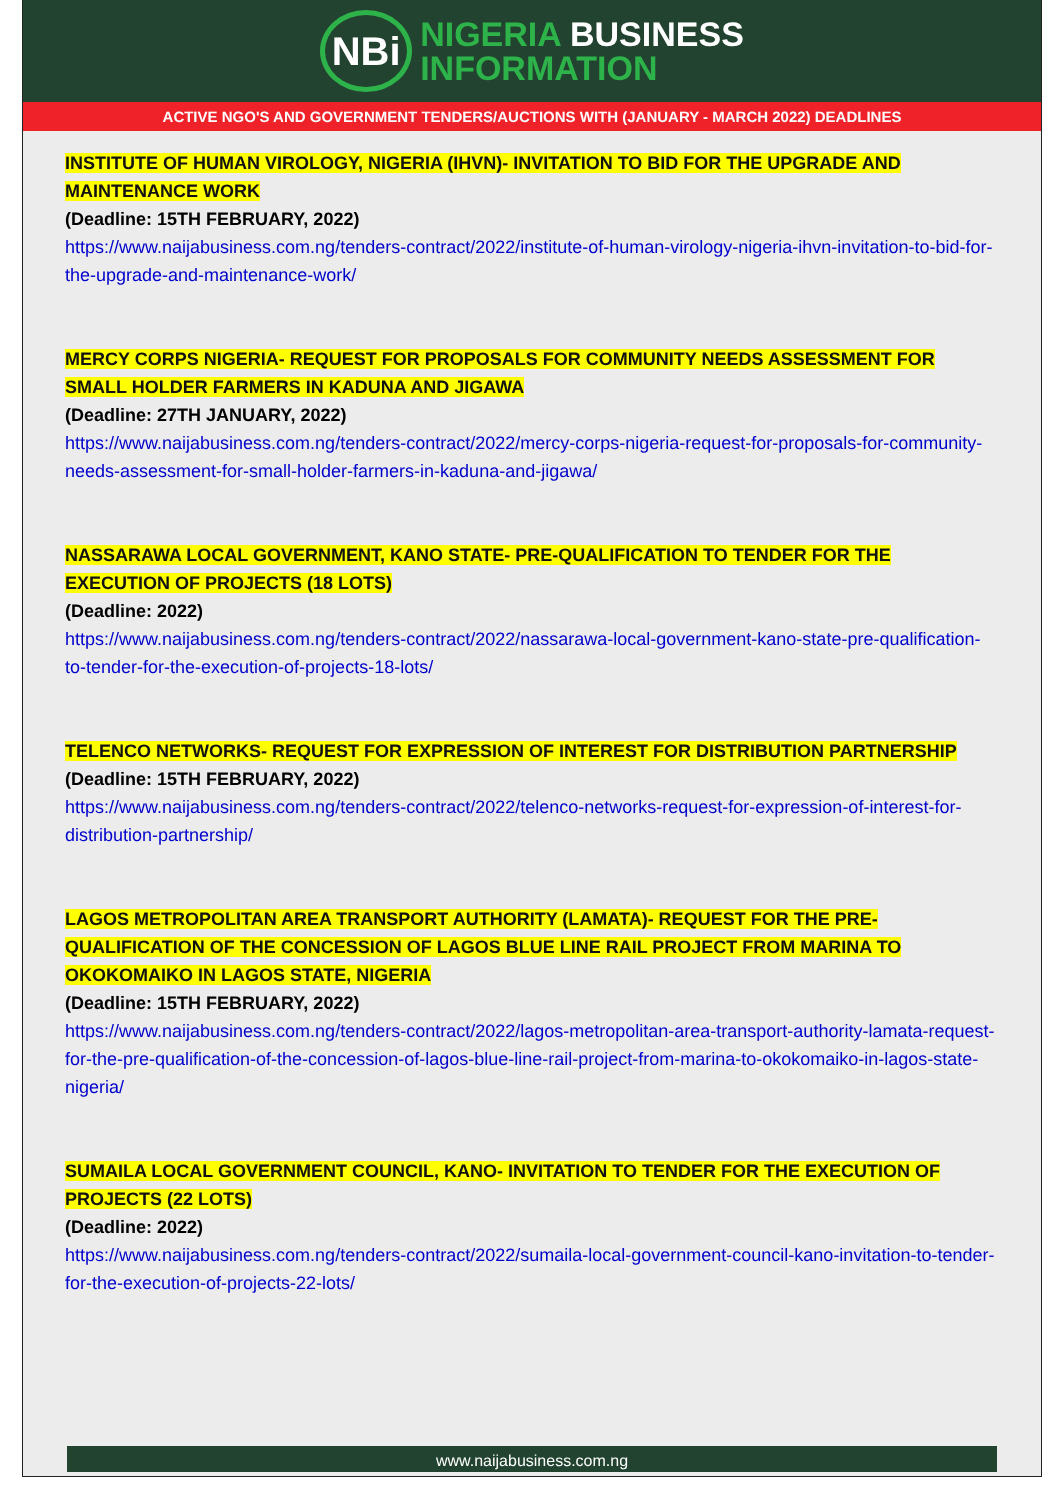NBi
NIGERIA BUSINESS
INFORMATION
ACTIVE NGO'S AND GOVERNMENT TENDERS/AUCTIONS WITH (JANUARY - MARCH 2022) DEADLINES
INSTITUTE OF HUMAN VIROLOGY, NIGERIA (IHVN)- INVITATION TO BID FOR THE UPGRADE AND MAINTENANCE WORK
(Deadline: 15TH FEBRUARY, 2022)
https://www.naijabusiness.com.ng/tenders-contract/2022/institute-of-human-virology-nigeria-ihvn-invitation-to-bid-for-the-upgrade-and-maintenance-work/
MERCY CORPS NIGERIA- REQUEST FOR PROPOSALS FOR COMMUNITY NEEDS ASSESSMENT FOR SMALL HOLDER FARMERS IN KADUNA AND JIGAWA
(Deadline: 27TH JANUARY, 2022)
https://www.naijabusiness.com.ng/tenders-contract/2022/mercy-corps-nigeria-request-for-proposals-for-community-needs-assessment-for-small-holder-farmers-in-kaduna-and-jigawa/
NASSARAWA LOCAL GOVERNMENT, KANO STATE- PRE-QUALIFICATION TO TENDER FOR THE EXECUTION OF PROJECTS (18 LOTS)
(Deadline: 2022)
https://www.naijabusiness.com.ng/tenders-contract/2022/nassarawa-local-government-kano-state-pre-qualification-to-tender-for-the-execution-of-projects-18-lots/
TELENCO NETWORKS- REQUEST FOR EXPRESSION OF INTEREST FOR DISTRIBUTION PARTNERSHIP
(Deadline: 15TH FEBRUARY, 2022)
https://www.naijabusiness.com.ng/tenders-contract/2022/telenco-networks-request-for-expression-of-interest-for-distribution-partnership/
LAGOS METROPOLITAN AREA TRANSPORT AUTHORITY (LAMATA)- REQUEST FOR THE PRE-QUALIFICATION OF THE CONCESSION OF LAGOS BLUE LINE RAIL PROJECT FROM MARINA TO OKOKOMAIKO IN LAGOS STATE, NIGERIA
(Deadline: 15TH FEBRUARY, 2022)
https://www.naijabusiness.com.ng/tenders-contract/2022/lagos-metropolitan-area-transport-authority-lamata-request-for-the-pre-qualification-of-the-concession-of-lagos-blue-line-rail-project-from-marina-to-okokomaiko-in-lagos-state-nigeria/
SUMAILA LOCAL GOVERNMENT COUNCIL, KANO- INVITATION TO TENDER FOR THE EXECUTION OF PROJECTS (22 LOTS)
(Deadline: 2022)
https://www.naijabusiness.com.ng/tenders-contract/2022/sumaila-local-government-council-kano-invitation-to-tender-for-the-execution-of-projects-22-lots/
www.naijabusiness.com.ng